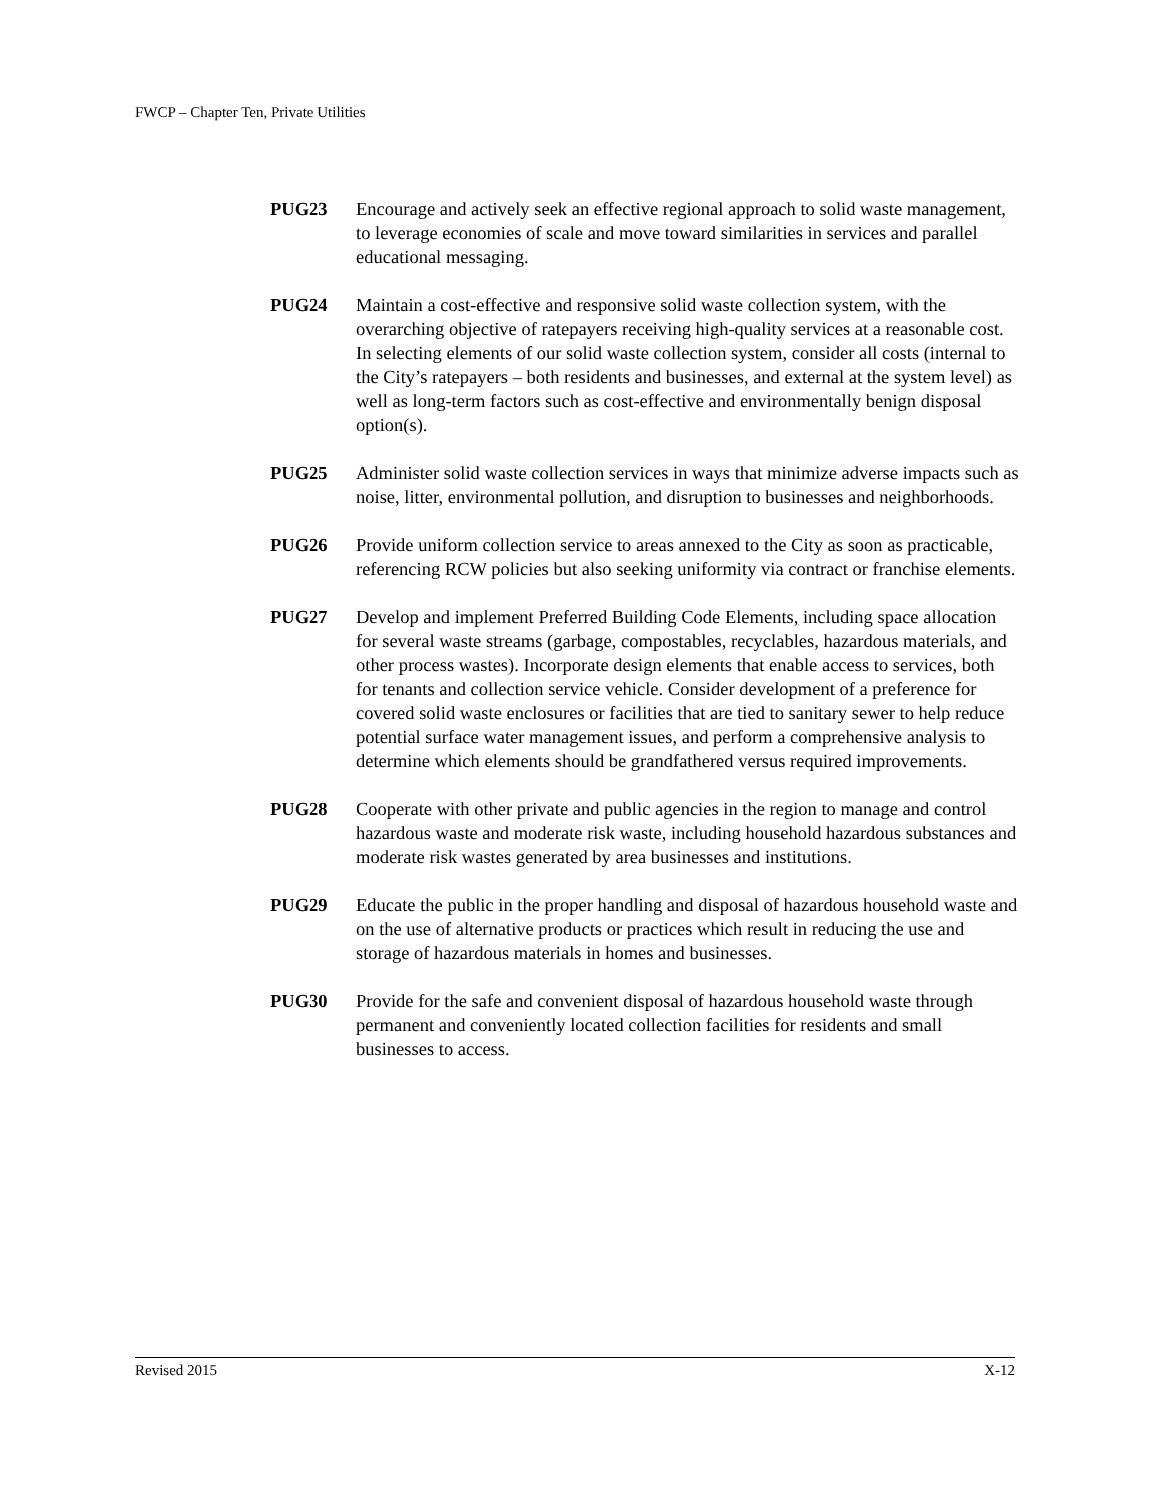FWCP – Chapter Ten, Private Utilities
PUG23 Encourage and actively seek an effective regional approach to solid waste management, to leverage economies of scale and move toward similarities in services and parallel educational messaging.
PUG24 Maintain a cost-effective and responsive solid waste collection system, with the overarching objective of ratepayers receiving high-quality services at a reasonable cost. In selecting elements of our solid waste collection system, consider all costs (internal to the City’s ratepayers – both residents and businesses, and external at the system level) as well as long-term factors such as cost-effective and environmentally benign disposal option(s).
PUG25 Administer solid waste collection services in ways that minimize adverse impacts such as noise, litter, environmental pollution, and disruption to businesses and neighborhoods.
PUG26 Provide uniform collection service to areas annexed to the City as soon as practicable, referencing RCW policies but also seeking uniformity via contract or franchise elements.
PUG27 Develop and implement Preferred Building Code Elements, including space allocation for several waste streams (garbage, compostables, recyclables, hazardous materials, and other process wastes). Incorporate design elements that enable access to services, both for tenants and collection service vehicle. Consider development of a preference for covered solid waste enclosures or facilities that are tied to sanitary sewer to help reduce potential surface water management issues, and perform a comprehensive analysis to determine which elements should be grandfathered versus required improvements.
PUG28 Cooperate with other private and public agencies in the region to manage and control hazardous waste and moderate risk waste, including household hazardous substances and moderate risk wastes generated by area businesses and institutions.
PUG29 Educate the public in the proper handling and disposal of hazardous household waste and on the use of alternative products or practices which result in reducing the use and storage of hazardous materials in homes and businesses.
PUG30 Provide for the safe and convenient disposal of hazardous household waste through permanent and conveniently located collection facilities for residents and small businesses to access.
Revised 2015 X-12